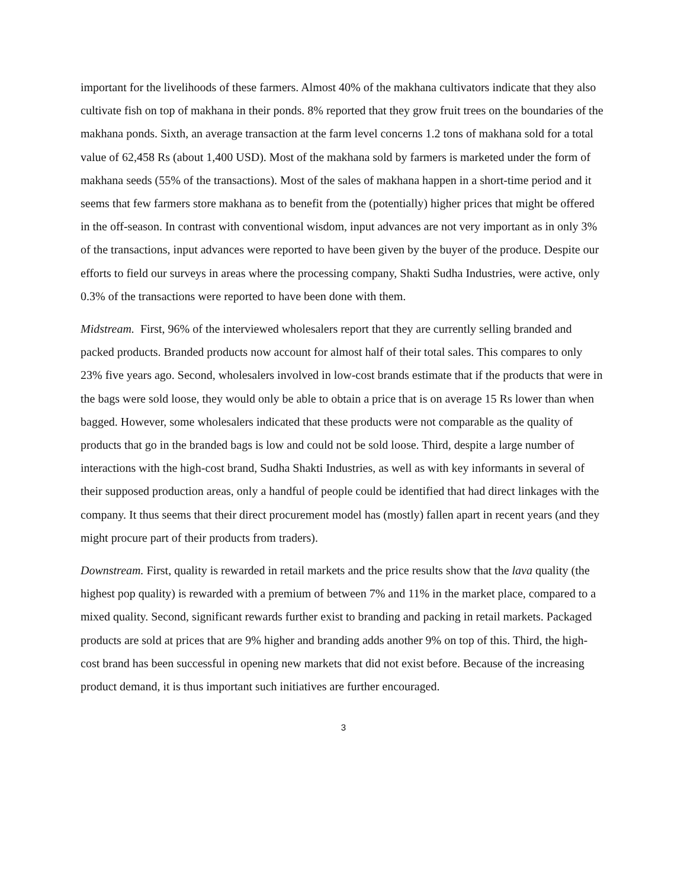important for the livelihoods of these farmers. Almost 40% of the makhana cultivators indicate that they also cultivate fish on top of makhana in their ponds. 8% reported that they grow fruit trees on the boundaries of the makhana ponds. Sixth, an average transaction at the farm level concerns 1.2 tons of makhana sold for a total value of 62,458 Rs (about 1,400 USD). Most of the makhana sold by farmers is marketed under the form of makhana seeds (55% of the transactions). Most of the sales of makhana happen in a short-time period and it seems that few farmers store makhana as to benefit from the (potentially) higher prices that might be offered in the off-season. In contrast with conventional wisdom, input advances are not very important as in only 3% of the transactions, input advances were reported to have been given by the buyer of the produce. Despite our efforts to field our surveys in areas where the processing company, Shakti Sudha Industries, were active, only 0.3% of the transactions were reported to have been done with them.
Midstream. First, 96% of the interviewed wholesalers report that they are currently selling branded and packed products. Branded products now account for almost half of their total sales. This compares to only 23% five years ago. Second, wholesalers involved in low-cost brands estimate that if the products that were in the bags were sold loose, they would only be able to obtain a price that is on average 15 Rs lower than when bagged. However, some wholesalers indicated that these products were not comparable as the quality of products that go in the branded bags is low and could not be sold loose. Third, despite a large number of interactions with the high-cost brand, Sudha Shakti Industries, as well as with key informants in several of their supposed production areas, only a handful of people could be identified that had direct linkages with the company. It thus seems that their direct procurement model has (mostly) fallen apart in recent years (and they might procure part of their products from traders).
Downstream. First, quality is rewarded in retail markets and the price results show that the lava quality (the highest pop quality) is rewarded with a premium of between 7% and 11% in the market place, compared to a mixed quality. Second, significant rewards further exist to branding and packing in retail markets. Packaged products are sold at prices that are 9% higher and branding adds another 9% on top of this. Third, the high-cost brand has been successful in opening new markets that did not exist before. Because of the increasing product demand, it is thus important such initiatives are further encouraged.
3